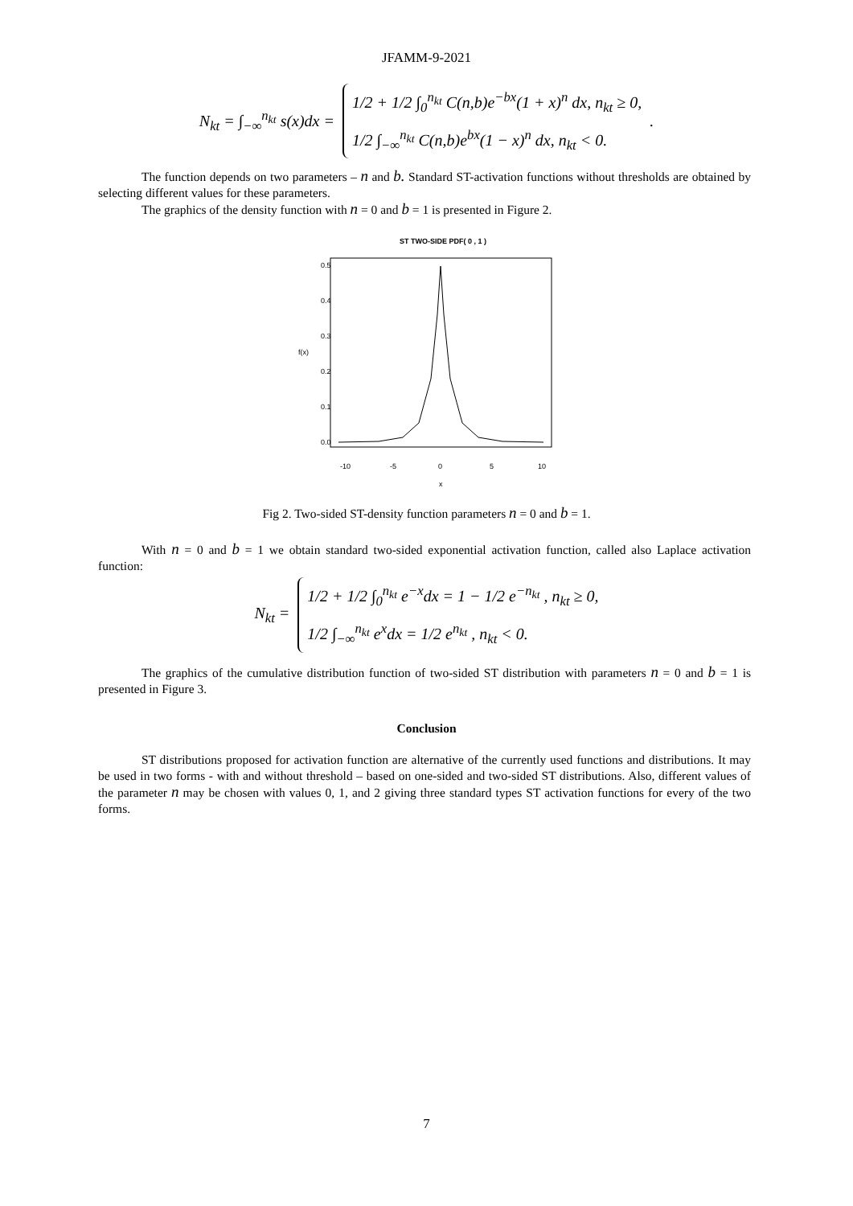JFAMM-9-2021
N<sub>kt</sub> = ∫<sub>−∞</sub><sup>n<sub>kt</sub></sup> s(x)dx =
1/2 + 1/2 ∫<sub>0</sub><sup>n<sub>kt</sub></sup> C(n,b)e<sup>−bx</sup>(1 + x)<sup>n</sup> dx, n<sub>kt</sub> ≥ 0,
1/2 ∫<sub>−∞</sub><sup>n<sub>kt</sub></sup> C(n,b)e<sup>bx</sup>(1 − x)<sup>n</sup> dx, n<sub>kt</sub> < 0.
.
The function depends on two parameters – n and b. Standard ST-activation functions without thresholds are obtained by selecting different values for these parameters.
The graphics of the density function with n = 0 and b = 1 is presented in Figure 2.
ST TWO-SIDE PDF( 0 , 1 )
-10
-5
0
5
10
x
0.0
0.1
0.2
0.3
0.4
0.5
f(x)
Fig 2. Two-sided ST-density function parameters n = 0 and b = 1.
With n = 0 and b = 1 we obtain standard two-sided exponential activation function, called also Laplace activation function:
N<sub>kt</sub> =
1/2 + 1/2 ∫<sub>0</sub><sup>n<sub>kt</sub></sup> e<sup>−x</sup>dx = 1 − 1/2 e<sup>−n<sub>kt</sub></sup> , n<sub>kt</sub> ≥ 0,
1/2 ∫<sub>−∞</sub><sup>n<sub>kt</sub></sup> e<sup>x</sup>dx = 1/2 e<sup>n<sub>kt</sub></sup> , n<sub>kt</sub> < 0.
The graphics of the cumulative distribution function of two-sided ST distribution with parameters n = 0 and b = 1 is presented in Figure 3.
Conclusion
ST distributions proposed for activation function are alternative of the currently used functions and distributions. It may be used in two forms - with and without threshold – based on one-sided and two-sided ST distributions. Also, different values of the parameter n may be chosen with values 0, 1, and 2 giving three standard types ST activation functions for every of the two forms.
7